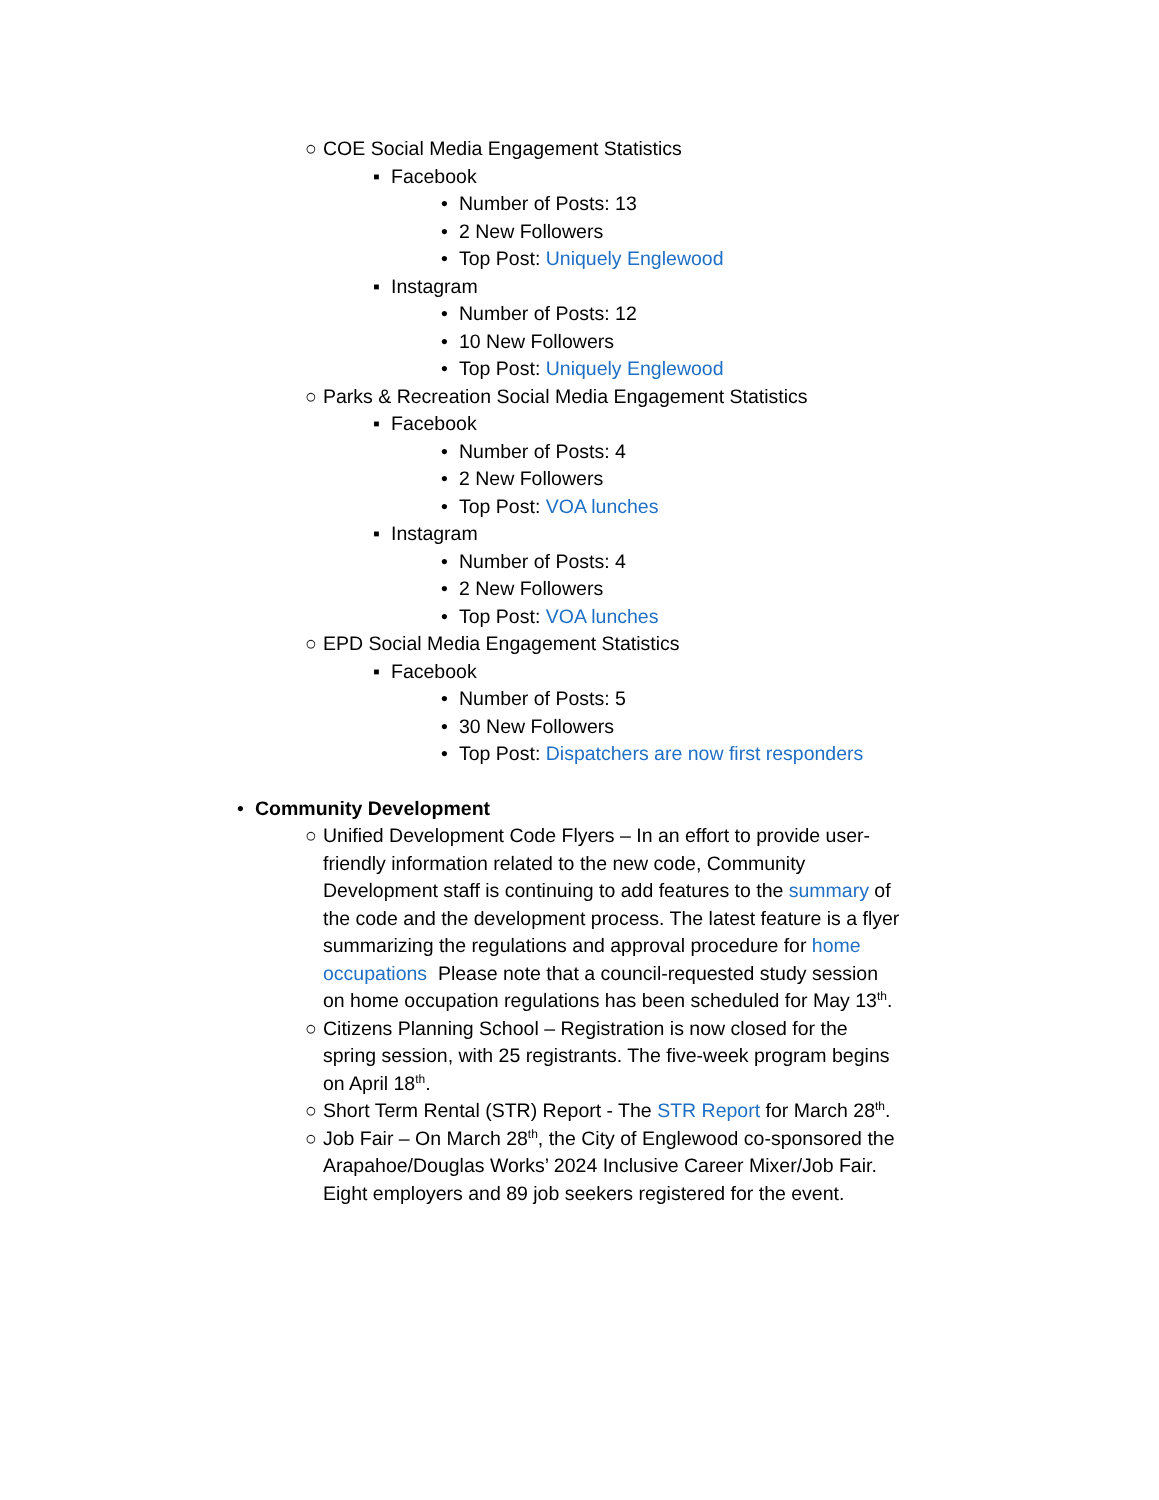○ COE Social Media Engagement Statistics
▪ Facebook
• Number of Posts: 13
• 2 New Followers
• Top Post: Uniquely Englewood
▪ Instagram
• Number of Posts: 12
• 10 New Followers
• Top Post: Uniquely Englewood
○ Parks & Recreation Social Media Engagement Statistics
▪ Facebook
• Number of Posts: 4
• 2 New Followers
• Top Post: VOA lunches
▪ Instagram
• Number of Posts: 4
• 2 New Followers
• Top Post: VOA lunches
○ EPD Social Media Engagement Statistics
▪ Facebook
• Number of Posts: 5
• 30 New Followers
• Top Post: Dispatchers are now first responders
• Community Development
○ Unified Development Code Flyers – In an effort to provide user-friendly information related to the new code, Community Development staff is continuing to add features to the summary of the code and the development process. The latest feature is a flyer summarizing the regulations and approval procedure for home occupations Please note that a council-requested study session on home occupation regulations has been scheduled for May 13<sup>th</sup>.
○ Citizens Planning School – Registration is now closed for the spring session, with 25 registrants. The five-week program begins on April 18<sup>th</sup>.
○ Short Term Rental (STR) Report - The STR Report for March 28<sup>th</sup>.
○ Job Fair – On March 28<sup>th</sup>, the City of Englewood co-sponsored the Arapahoe/Douglas Works’ 2024 Inclusive Career Mixer/Job Fair. Eight employers and 89 job seekers registered for the event.